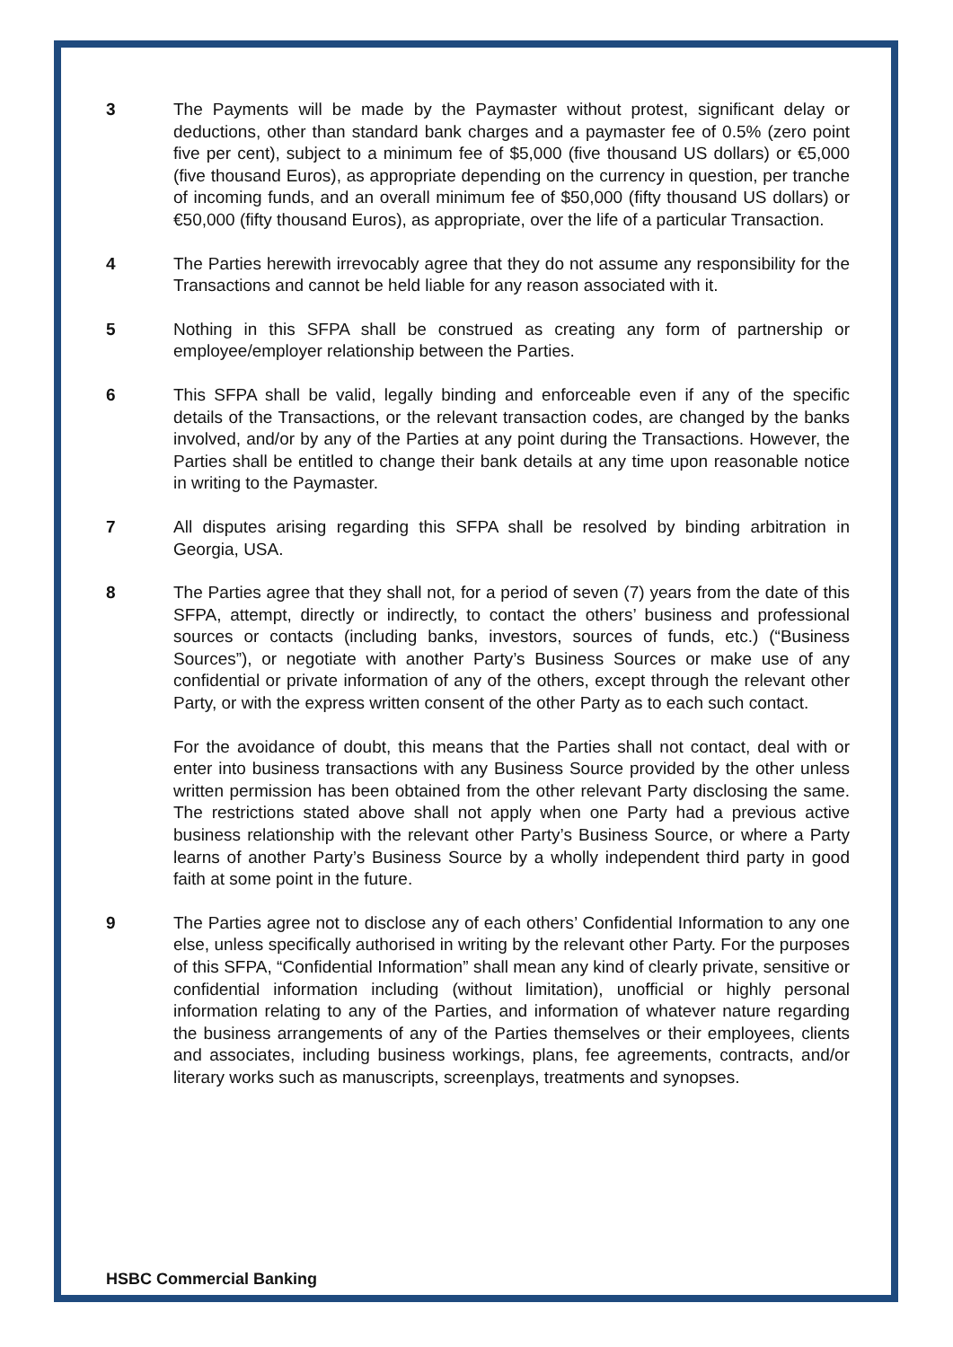3 The Payments will be made by the Paymaster without protest, significant delay or deductions, other than standard bank charges and a paymaster fee of 0.5% (zero point five per cent), subject to a minimum fee of $5,000 (five thousand US dollars) or €5,000 (five thousand Euros), as appropriate depending on the currency in question, per tranche of incoming funds, and an overall minimum fee of $50,000 (fifty thousand US dollars) or €50,000 (fifty thousand Euros), as appropriate, over the life of a particular Transaction.
4 The Parties herewith irrevocably agree that they do not assume any responsibility for the Transactions and cannot be held liable for any reason associated with it.
5 Nothing in this SFPA shall be construed as creating any form of partnership or employee/employer relationship between the Parties.
6 This SFPA shall be valid, legally binding and enforceable even if any of the specific details of the Transactions, or the relevant transaction codes, are changed by the banks involved, and/or by any of the Parties at any point during the Transactions. However, the Parties shall be entitled to change their bank details at any time upon reasonable notice in writing to the Paymaster.
7 All disputes arising regarding this SFPA shall be resolved by binding arbitration in Georgia, USA.
8 The Parties agree that they shall not, for a period of seven (7) years from the date of this SFPA, attempt, directly or indirectly, to contact the others’ business and professional sources or contacts (including banks, investors, sources of funds, etc.) (“Business Sources”), or negotiate with another Party’s Business Sources or make use of any confidential or private information of any of the others, except through the relevant other Party, or with the express written consent of the other Party as to each such contact.
For the avoidance of doubt, this means that the Parties shall not contact, deal with or enter into business transactions with any Business Source provided by the other unless written permission has been obtained from the other relevant Party disclosing the same. The restrictions stated above shall not apply when one Party had a previous active business relationship with the relevant other Party’s Business Source, or where a Party learns of another Party’s Business Source by a wholly independent third party in good faith at some point in the future.
9 The Parties agree not to disclose any of each others’ Confidential Information to any one else, unless specifically authorised in writing by the relevant other Party. For the purposes of this SFPA, “Confidential Information” shall mean any kind of clearly private, sensitive or confidential information including (without limitation), unofficial or highly personal information relating to any of the Parties, and information of whatever nature regarding the business arrangements of any of the Parties themselves or their employees, clients and associates, including business workings, plans, fee agreements, contracts, and/or literary works such as manuscripts, screenplays, treatments and synopses.
HSBC Commercial Banking